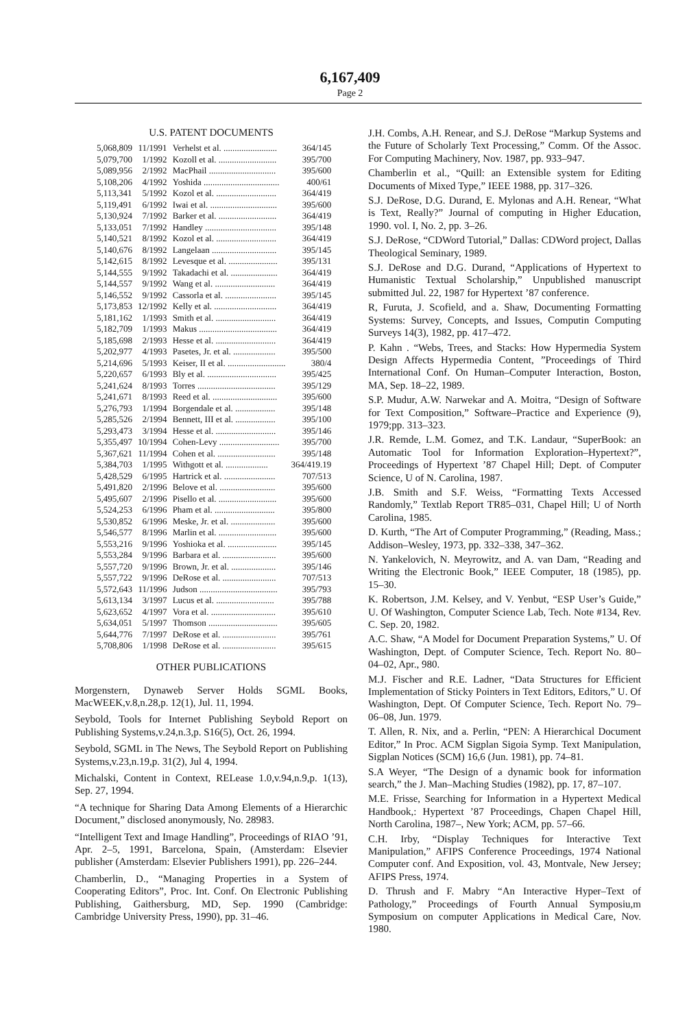6,167,409
Page 2
U.S. PATENT DOCUMENTS
| 5,068,809 | 11/1991 | Verhelst et al. ........................ | 364/145 |
| 5,079,700 | 1/1992 | Kozoll et al. .......................... | 395/700 |
| 5,089,956 | 2/1992 | MacPhail .............................. | 395/600 |
| 5,108,206 | 4/1992 | Yoshida .................................. | 400/61 |
| 5,113,341 | 5/1992 | Kozol et al. ........................... | 364/419 |
| 5,119,491 | 6/1992 | Iwai et al. .............................. | 395/600 |
| 5,130,924 | 7/1992 | Barker et al. .......................... | 364/419 |
| 5,133,051 | 7/1992 | Handley ................................ | 395/148 |
| 5,140,521 | 8/1992 | Kozol et al. ........................... | 364/419 |
| 5,140,676 | 8/1992 | Langelaan ............................. | 395/145 |
| 5,142,615 | 8/1992 | Levesque et al. ...................... | 395/131 |
| 5,144,555 | 9/1992 | Takadachi et al. ..................... | 364/419 |
| 5,144,557 | 9/1992 | Wang et al. ........................... | 364/419 |
| 5,146,552 | 9/1992 | Cassorla et al. ....................... | 395/145 |
| 5,173,853 | 12/1992 | Kelly et al. ............................ | 364/419 |
| 5,181,162 | 1/1993 | Smith et al. ........................... | 364/419 |
| 5,182,709 | 1/1993 | Makus ................................... | 364/419 |
| 5,185,698 | 2/1993 | Hesse et al. ........................... | 364/419 |
| 5,202,977 | 4/1993 | Pasetes, Jr. et al. ................... | 395/500 |
| 5,214,696 | 5/1993 | Keiser, II et al. .......................... | 380/4 |
| 5,220,657 | 6/1993 | Bly et al. ............................... | 395/425 |
| 5,241,624 | 8/1993 | Torres ................................... | 395/129 |
| 5,241,671 | 8/1993 | Reed et al. ............................. | 395/600 |
| 5,276,793 | 1/1994 | Borgendale et al. .................. | 395/148 |
| 5,285,526 | 2/1994 | Bennett, III et al. .................. | 395/100 |
| 5,293,473 | 3/1994 | Hesse et al. ........................... | 395/146 |
| 5,355,497 | 10/1994 | Cohen-Levy ........................... | 395/700 |
| 5,367,621 | 11/1994 | Cohen et al. .......................... | 395/148 |
| 5,384,703 | 1/1995 | Withgott et al. ................... | 364/419.19 |
| 5,428,529 | 6/1995 | Hartrick et al. ....................... | 707/513 |
| 5,491,820 | 2/1996 | Belove et al. ......................... | 395/600 |
| 5,495,607 | 2/1996 | Pisello et al. .......................... | 395/600 |
| 5,524,253 | 6/1996 | Pham et al. ........................... | 395/800 |
| 5,530,852 | 6/1996 | Meske, Jr. et al. .................... | 395/600 |
| 5,546,577 | 8/1996 | Marlin et al. .......................... | 395/600 |
| 5,553,216 | 9/1996 | Yoshioka et al. ...................... | 395/145 |
| 5,553,284 | 9/1996 | Barbara et al. ........................ | 395/600 |
| 5,557,720 | 9/1996 | Brown, Jr. et al. .................... | 395/146 |
| 5,557,722 | 9/1996 | DeRose et al. ........................ | 707/513 |
| 5,572,643 | 11/1996 | Judson ................................... | 395/793 |
| 5,613,134 | 3/1997 | Lucus et al. .......................... | 395/788 |
| 5,623,652 | 4/1997 | Vora et al. ............................. | 395/610 |
| 5,634,051 | 5/1997 | Thomson ............................... | 395/605 |
| 5,644,776 | 7/1997 | DeRose et al. ........................ | 395/761 |
| 5,708,806 | 1/1998 | DeRose et al. ........................ | 395/615 |
OTHER PUBLICATIONS
Morgenstern, Dynaweb Server Holds SGML Books, MacWEEK,v.8,n.28,p. 12(1), Jul. 11, 1994.
Seybold, Tools for Internet Publishing Seybold Report on Publishing Systems,v.24,n.3,p. S16(5), Oct. 26, 1994.
Seybold, SGML in The News, The Seybold Report on Publishing Systems,v.23,n.19,p. 31(2), Jul 4, 1994.
Michalski, Content in Context, RELease 1.0,v.94,n.9,p. 1(13), Sep. 27, 1994.
“A technique for Sharing Data Among Elements of a Hierarchic Document,” disclosed anonymously, No. 28983.
“Intelligent Text and Image Handling”, Proceedings of RIAO ’91, Apr. 2–5, 1991, Barcelona, Spain, (Amsterdam: Elsevier publisher (Amsterdam: Elsevier Publishers 1991), pp. 226–244.
Chamberlin, D., “Managing Properties in a System of Cooperating Editors”, Proc. Int. Conf. On Electronic Publishing Publishing, Gaithersburg, MD, Sep. 1990 (Cambridge: Cambridge University Press, 1990), pp. 31–46.
J.H. Combs, A.H. Renear, and S.J. DeRose “Markup Systems and the Future of Scholarly Text Processing,” Comm. Of the Assoc. For Computing Machinery, Nov. 1987, pp. 933–947.
Chamberlin et al., “Quill: an Extensible system for Editing Documents of Mixed Type,” IEEE 1988, pp. 317–326.
S.J. DeRose, D.G. Durand, E. Mylonas and A.H. Renear, “What is Text, Really?” Journal of computing in Higher Education, 1990. vol. I, No. 2, pp. 3–26.
S.J. DeRose, “CDWord Tutorial,” Dallas: CDWord project, Dallas Theological Seminary, 1989.
S.J. DeRose and D.G. Durand, “Applications of Hypertext to Humanistic Textual Scholarship,” Unpublished manuscript submitted Jul. 22, 1987 for Hypertext ’87 conference.
R, Furuta, J. Scofield, and a. Shaw, Documenting Formatting Systems: Survey, Concepts, and Issues, Computin Computing Surveys 14(3), 1982, pp. 417–472.
P. Kahn . “Webs, Trees, and Stacks: How Hypermedia System Design Affects Hypermedia Content, ”Proceedings of Third International Conf. On Human–Computer Interaction, Boston, MA, Sep. 18–22, 1989.
S.P. Mudur, A.W. Narwekar and A. Moitra, “Design of Software for Text Composition,” Software–Practice and Experience (9), 1979;pp. 313–323.
J.R. Remde, L.M. Gomez, and T.K. Landaur, “SuperBook: an Automatic Tool for Information Exploration–Hypertext?”, Proceedings of Hypertext ’87 Chapel Hill; Dept. of Computer Science, U of N. Carolina, 1987.
J.B. Smith and S.F. Weiss, “Formatting Texts Accessed Randomly,” Textlab Report TR85–031, Chapel Hill; U of North Carolina, 1985.
D. Kurth, “The Art of Computer Programming,” (Reading, Mass.; Addison–Wesley, 1973, pp. 332–338, 347–362.
N. Yankelovich, N. Meyrowitz, and A. van Dam, “Reading and Writing the Electronic Book,” IEEE Computer, 18 (1985), pp. 15–30.
K. Robertson, J.M. Kelsey, and V. Yenbut, “ESP User’s Guide,” U. Of Washington, Computer Science Lab, Tech. Note #134, Rev. C. Sep. 20, 1982.
A.C. Shaw, “A Model for Document Preparation Systems,” U. Of Washington, Dept. of Computer Science, Tech. Report No. 80–04–02, Apr., 980.
M.J. Fischer and R.E. Ladner, “Data Structures for Efficient Implementation of Sticky Pointers in Text Editors, Editors,” U. Of Washington, Dept. Of Computer Science, Tech. Report No. 79–06–08, Jun. 1979.
T. Allen, R. Nix, and a. Perlin, “PEN: A Hierarchical Document Editor,” In Proc. ACM Sigplan Sigoia Symp. Text Manipulation, Sigplan Notices (SCM) 16,6 (Jun. 1981), pp. 74–81.
S.A Weyer, “The Design of a dynamic book for information search,” the J. Man–Maching Studies (1982), pp. 17, 87–107.
M.E. Frisse, Searching for Information in a Hypertext Medical Handbook,: Hypertext ’87 Proceedings, Chapen Chapel Hill, North Carolina, 1987–, New York; ACM, pp. 57–66.
C.H. Irby, “Display Techniques for Interactive Text Manipulation,” AFIPS Conference Proceedings, 1974 National Computer conf. And Exposition, vol. 43, Montvale, New Jersey; AFIPS Press, 1974.
D. Thrush and F. Mabry “An Interactive Hyper–Text of Pathology,” Proceedings of Fourth Annual Symposiu,m Symposium on computer Applications in Medical Care, Nov. 1980.